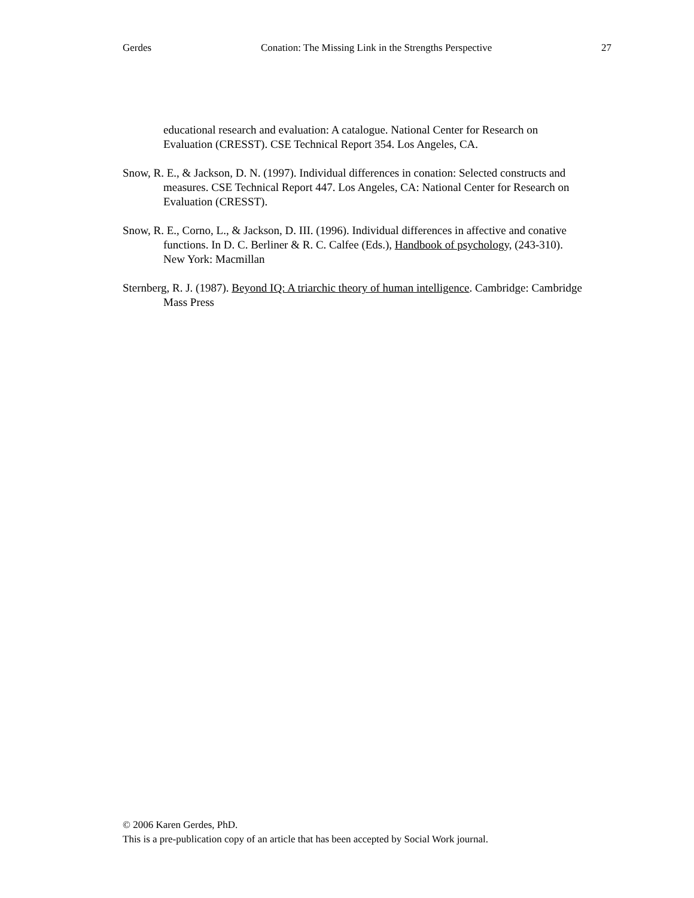Gerdes Conation: The Missing Link in the Strengths Perspective 27
educational research and evaluation: A catalogue. National Center for Research on Evaluation (CRESST). CSE Technical Report 354. Los Angeles, CA.
Snow, R. E., & Jackson, D. N. (1997). Individual differences in conation: Selected constructs and measures. CSE Technical Report 447. Los Angeles, CA: National Center for Research on Evaluation (CRESST).
Snow, R. E., Corno, L., & Jackson, D. III. (1996). Individual differences in affective and conative functions. In D. C. Berliner & R. C. Calfee (Eds.), Handbook of psychology, (243-310). New York: Macmillan
Sternberg, R. J. (1987). Beyond IQ: A triarchic theory of human intelligence. Cambridge: Cambridge Mass Press
© 2006 Karen Gerdes, PhD.
This is a pre-publication copy of an article that has been accepted by Social Work journal.